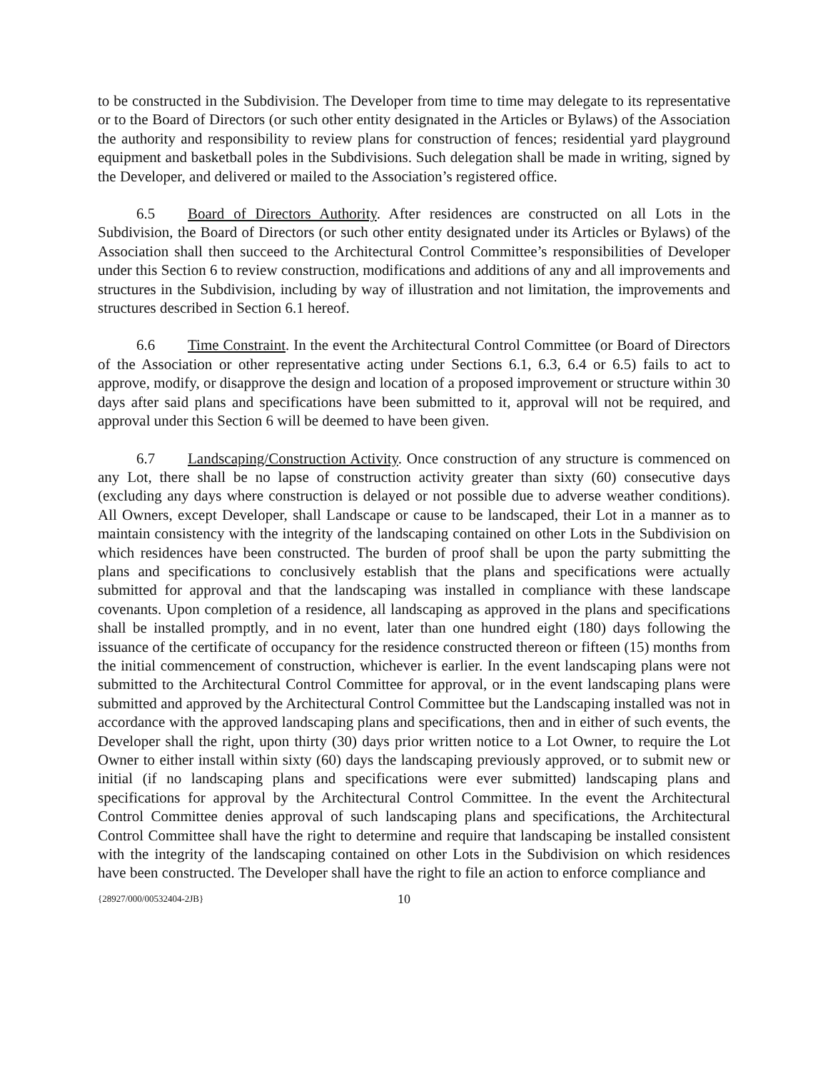to be constructed in the Subdivision. The Developer from time to time may delegate to its representative or to the Board of Directors (or such other entity designated in the Articles or Bylaws) of the Association the authority and responsibility to review plans for construction of fences; residential yard playground equipment and basketball poles in the Subdivisions. Such delegation shall be made in writing, signed by the Developer, and delivered or mailed to the Association’s registered office.
6.5 Board of Directors Authority. After residences are constructed on all Lots in the Subdivision, the Board of Directors (or such other entity designated under its Articles or Bylaws) of the Association shall then succeed to the Architectural Control Committee’s responsibilities of Developer under this Section 6 to review construction, modifications and additions of any and all improvements and structures in the Subdivision, including by way of illustration and not limitation, the improvements and structures described in Section 6.1 hereof.
6.6 Time Constraint. In the event the Architectural Control Committee (or Board of Directors of the Association or other representative acting under Sections 6.1, 6.3, 6.4 or 6.5) fails to act to approve, modify, or disapprove the design and location of a proposed improvement or structure within 30 days after said plans and specifications have been submitted to it, approval will not be required, and approval under this Section 6 will be deemed to have been given.
6.7 Landscaping/Construction Activity. Once construction of any structure is commenced on any Lot, there shall be no lapse of construction activity greater than sixty (60) consecutive days (excluding any days where construction is delayed or not possible due to adverse weather conditions). All Owners, except Developer, shall Landscape or cause to be landscaped, their Lot in a manner as to maintain consistency with the integrity of the landscaping contained on other Lots in the Subdivision on which residences have been constructed. The burden of proof shall be upon the party submitting the plans and specifications to conclusively establish that the plans and specifications were actually submitted for approval and that the landscaping was installed in compliance with these landscape covenants. Upon completion of a residence, all landscaping as approved in the plans and specifications shall be installed promptly, and in no event, later than one hundred eight (180) days following the issuance of the certificate of occupancy for the residence constructed thereon or fifteen (15) months from the initial commencement of construction, whichever is earlier. In the event landscaping plans were not submitted to the Architectural Control Committee for approval, or in the event landscaping plans were submitted and approved by the Architectural Control Committee but the Landscaping installed was not in accordance with the approved landscaping plans and specifications, then and in either of such events, the Developer shall the right, upon thirty (30) days prior written notice to a Lot Owner, to require the Lot Owner to either install within sixty (60) days the landscaping previously approved, or to submit new or initial (if no landscaping plans and specifications were ever submitted) landscaping plans and specifications for approval by the Architectural Control Committee. In the event the Architectural Control Committee denies approval of such landscaping plans and specifications, the Architectural Control Committee shall have the right to determine and require that landscaping be installed consistent with the integrity of the landscaping contained on other Lots in the Subdivision on which residences have been constructed. The Developer shall have the right to file an action to enforce compliance and
{28927/000/00532404-2JB} 10